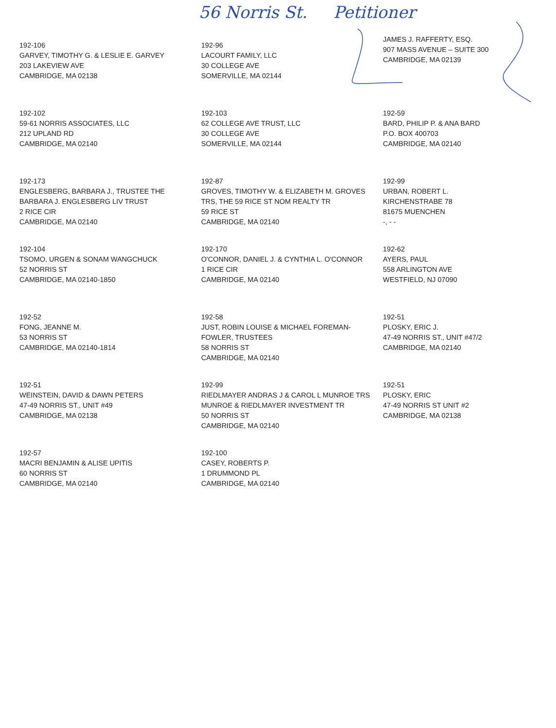56 Norris St. Petitioner
192-106
GARVEY, TIMOTHY G. & LESLIE E. GARVEY
203 LAKEVIEW AVE
CAMBRIDGE, MA 02138
192-96
LACOURT FAMILY, LLC
30 COLLEGE AVE
SOMERVILLE, MA 02144
JAMES J. RAFFERTY, ESQ.
907 MASS AVENUE – SUITE 300
CAMBRIDGE, MA 02139
192-102
59-61 NORRIS ASSOCIATES, LLC
212 UPLAND RD
CAMBRIDGE, MA 02140
192-103
62 COLLEGE AVE TRUST, LLC
30 COLLEGE AVE
SOMERVILLE, MA 02144
192-59
BARD, PHILIP P. & ANA BARD
P.O. BOX 400703
CAMBRIDGE, MA 02140
192-173
ENGLESBERG, BARBARA J., TRUSTEE THE
BARBARA J. ENGLESBERG LIV TRUST
2 RICE CIR
CAMBRIDGE, MA 02140
192-87
GROVES, TIMOTHY W. & ELIZABETH M. GROVES
TRS, THE 59 RICE ST NOM REALTY TR
59 RICE ST
CAMBRIDGE, MA 02140
192-99
URBAN, ROBERT L.
KIRCHENSTRABE 78
81675 MUENCHEN
-, - -
192-104
TSOMO, URGEN & SONAM WANGCHUCK
52 NORRIS ST
CAMBRIDGE, MA 02140-1850
192-170
O'CONNOR, DANIEL J. & CYNTHIA L. O'CONNOR
1 RICE CIR
CAMBRIDGE, MA 02140
192-62
AYERS, PAUL
558 ARLINGTON AVE
WESTFIELD, NJ 07090
192-52
FONG, JEANNE M.
53 NORRIS ST
CAMBRIDGE, MA 02140-1814
192-58
JUST, ROBIN LOUISE & MICHAEL FOREMAN-
FOWLER, TRUSTEES
58 NORRIS ST
CAMBRIDGE, MA 02140
192-51
PLOSKY, ERIC J.
47-49 NORRIS ST., UNIT #47/2
CAMBRIDGE, MA 02140
192-51
WEINSTEIN, DAVID & DAWN PETERS
47-49 NORRIS ST., UNIT #49
CAMBRIDGE, MA 02138
192-99
RIEDLMAYER ANDRAS J & CAROL L MUNROE TRS
MUNROE & RIEDLMAYER INVESTMENT TR
50 NORRIS ST
CAMBRIDGE, MA 02140
192-51
PLOSKY, ERIC
47-49 NORRIS ST UNIT #2
CAMBRIDGE, MA 02138
192-57
MACRI BENJAMIN & ALISE UPITIS
60 NORRIS ST
CAMBRIDGE, MA 02140
192-100
CASEY, ROBERTS P.
1 DRUMMOND PL
CAMBRIDGE, MA 02140